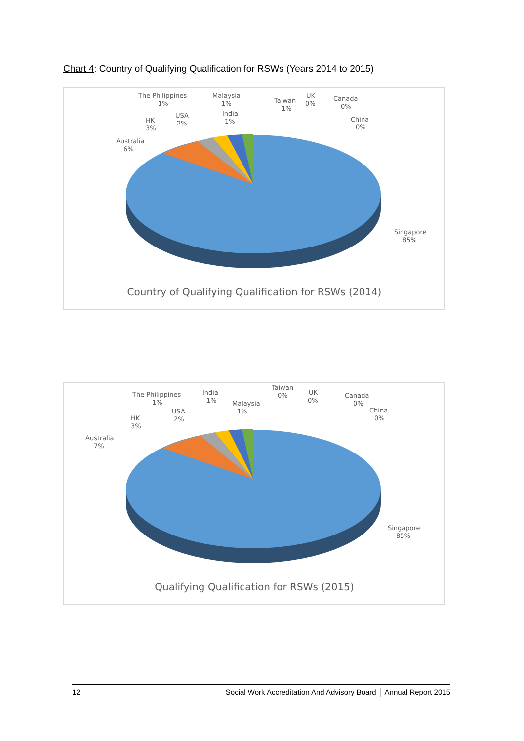Chart 4: Country of Qualifying Qualification for RSWs (Years 2014 to 2015)
The Philippines
1%
Malaysia
1%
Taiwan
1%
UK
0%
Canada
0%
China
0%
India
1%
USA
2%
HK
3%
Australia
6%
Singapore
85%
Country of Qualifying Qualification for RSWs (2014)
The Philippines
1%
India
1%
Taiwan
0%
Malaysia
1%
UK
0%
Canada
0%
China
0%
USA
2%
HK
3%
Australia
7%
Singapore
85%
Qualifying Qualification for RSWs (2015)
12 Social Work Accreditation And Advisory Board │ Annual Report 2015